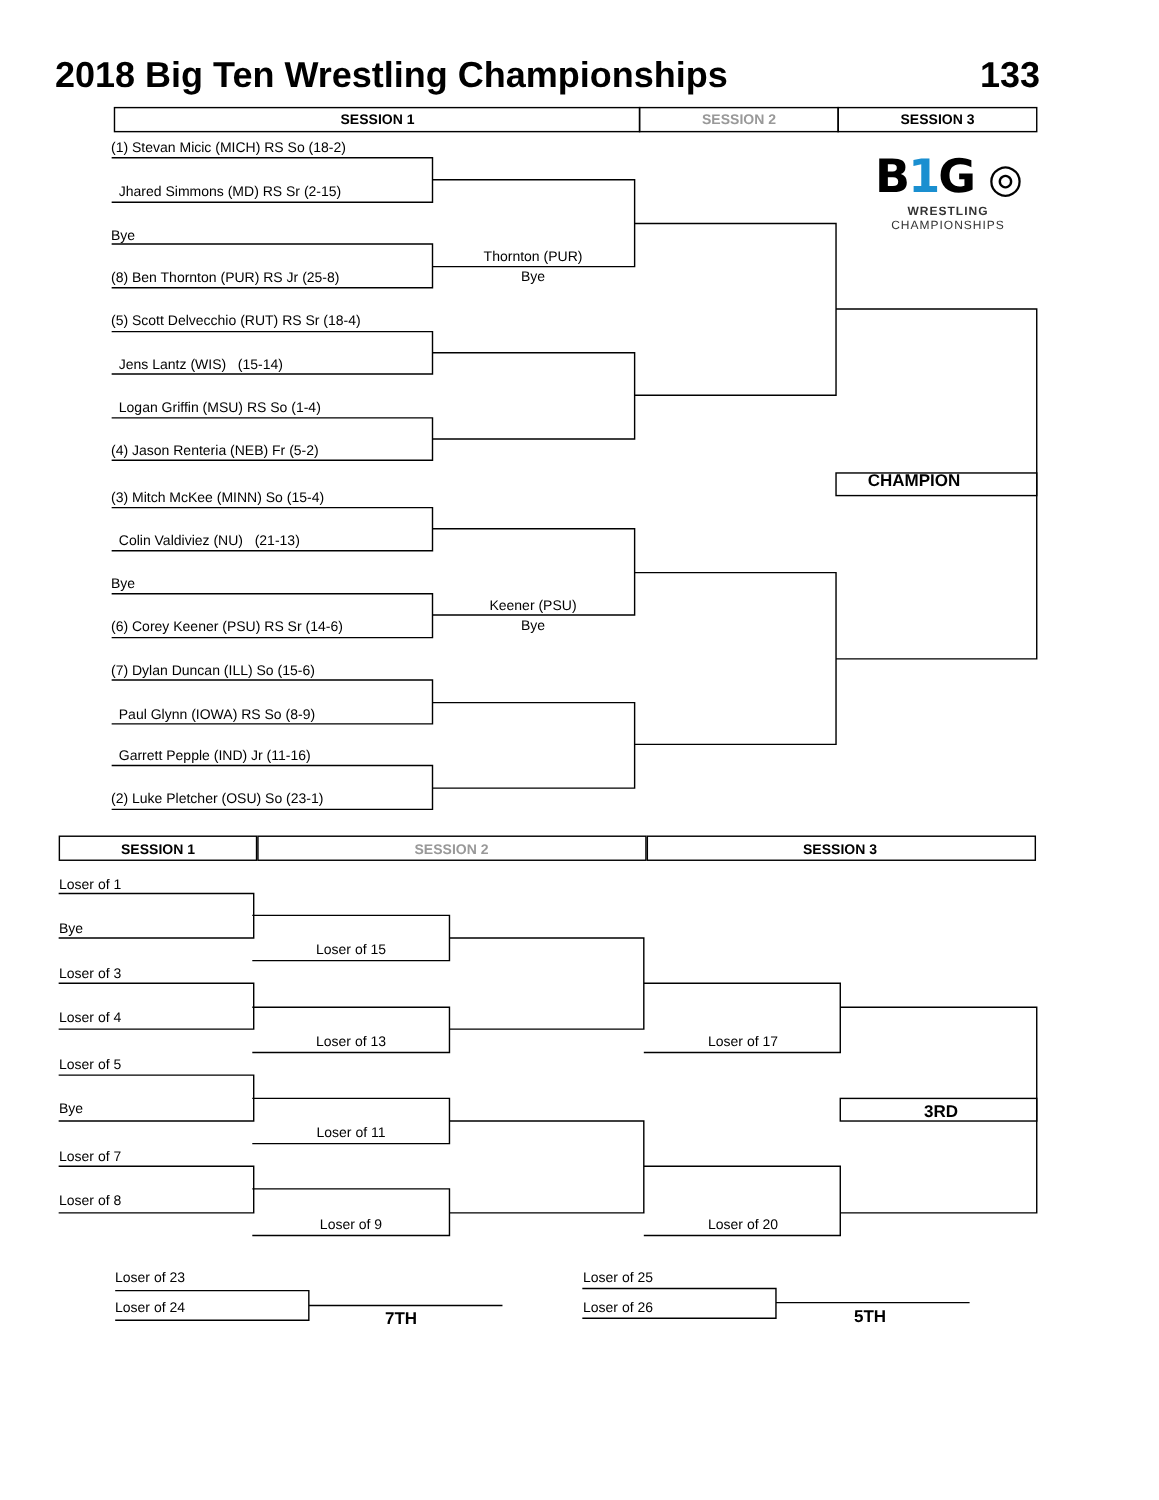2018 Big Ten Wrestling Championships 133
SESSION 1 SESSION 2 SESSION 3
(1) Stevan Micic (MICH) RS So (18-2)
Jhared Simmons (MD) RS Sr (2-15)
Bye
(8) Ben Thornton (PUR) RS Jr (25-8)
(5) Scott Delvecchio (RUT) RS Sr (18-4)
Jens Lantz (WIS) (15-14)
Logan Griffin (MSU) RS So (1-4)
(4) Jason Renteria (NEB) Fr (5-2)
(3) Mitch McKee (MINN) So (15-4)
Colin Valdiviez (NU) (21-13)
Bye
(6) Corey Keener (PSU) RS Sr (14-6)
(7) Dylan Duncan (ILL) So (15-6)
Paul Glynn (IOWA) RS So (8-9)
Garrett Pepple (IND) Jr (11-16)
(2) Luke Pletcher (OSU) So (23-1)
Thornton (PUR)
Bye
Keener (PSU)
Bye
B1 G ◎
WRESTLING
CHAMPIONSHIPS
CHAMPION
SESSION 1 SESSION 2 SESSION 3
Loser of 1
Bye
Loser of 3
Loser of 4
Loser of 5
Bye
Loser of 7
Loser of 8
Loser of 15
Loser of 13
Loser of 11
Loser of 9
Loser of 17
Loser of 20
3RD
Loser of 23
Loser of 24
7TH
Loser of 25
Loser of 26
5TH